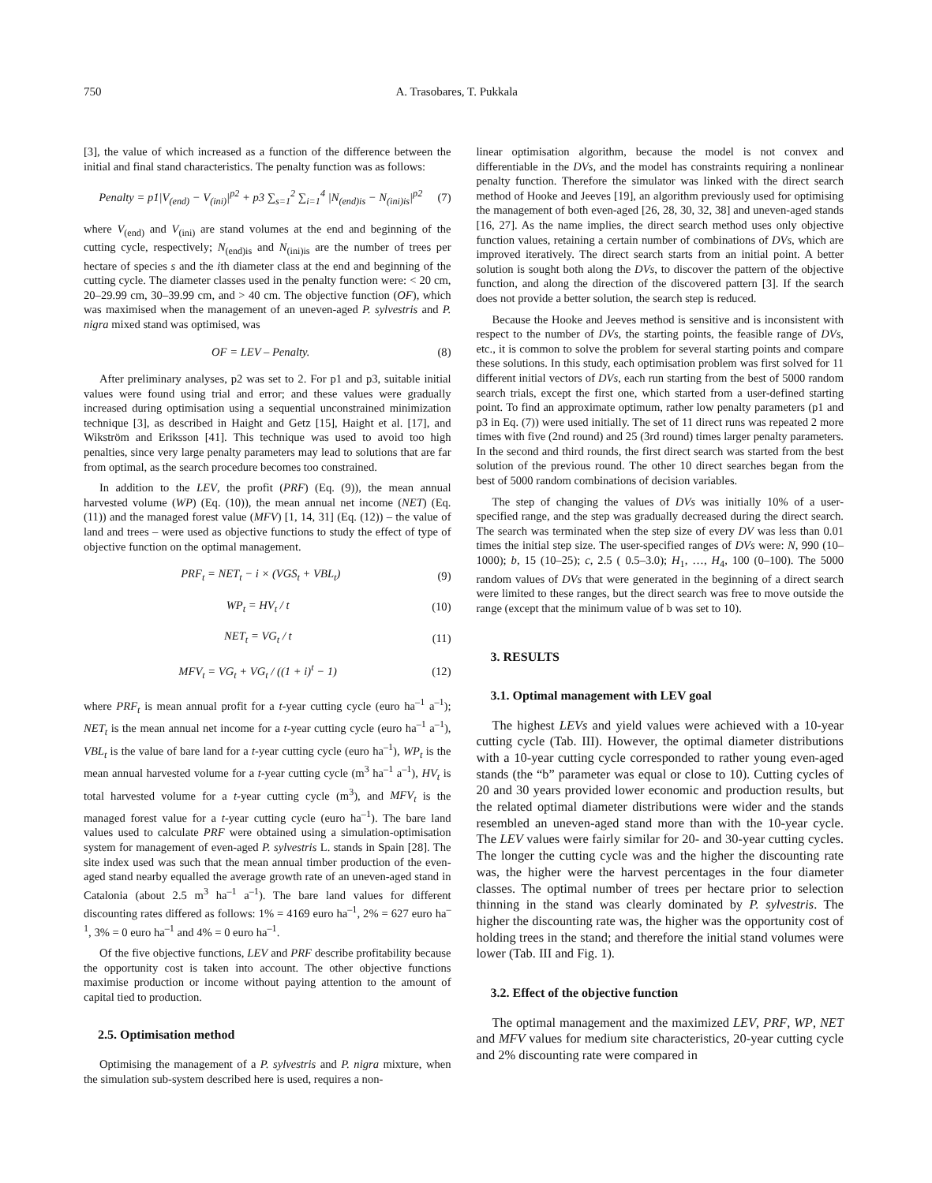750 A. Trasobares, T. Pukkala
[3], the value of which increased as a function of the difference between the initial and final stand characteristics. The penalty function was as follows:
Penalty = p1|V<sub>(end)</sub> − V<sub>(ini)</sub>|<sup>p2</sup> + p3 ∑<sub>s=1</sub><sup>2</sup> ∑<sub>i=1</sub><sup>4</sup> |N<sub>(end)is</sub> − N<sub>(ini)is</sub>|<sup>p2</sup> (7)
where V<sub>(end)</sub> and V<sub>(ini)</sub> are stand volumes at the end and beginning of the cutting cycle, respectively; N<sub>(end)is</sub> and N<sub>(ini)is</sub> are the number of trees per hectare of species s and the ith diameter class at the end and beginning of the cutting cycle. The diameter classes used in the penalty function were: < 20 cm, 20–29.99 cm, 30–39.99 cm, and > 40 cm. The objective function (OF), which was maximised when the management of an uneven-aged P. sylvestris and P. nigra mixed stand was optimised, was
OF = LEV – Penalty. (8)
After preliminary analyses, p2 was set to 2. For p1 and p3, suitable initial values were found using trial and error; and these values were gradually increased during optimisation using a sequential unconstrained minimization technique [3], as described in Haight and Getz [15], Haight et al. [17], and Wikström and Eriksson [41]. This technique was used to avoid too high penalties, since very large penalty parameters may lead to solutions that are far from optimal, as the search procedure becomes too constrained.
In addition to the LEV, the profit (PRF) (Eq. (9)), the mean annual harvested volume (WP) (Eq. (10)), the mean annual net income (NET) (Eq. (11)) and the managed forest value (MFV) [1, 14, 31] (Eq. (12)) – the value of land and trees – were used as objective functions to study the effect of type of objective function on the optimal management.
PRF<sub>t</sub> = NET<sub>t</sub> − i × (VGS<sub>t</sub> + VBL<sub>t</sub>) (9)
WP<sub>t</sub> = HV<sub>t</sub> / t (10)
NET<sub>t</sub> = VG<sub>t</sub> / t (11)
MFV<sub>t</sub> = VG<sub>t</sub> + VG<sub>t</sub> / ((1 + i)<sup>t</sup> − 1) (12)
where PRF<sub>t</sub> is mean annual profit for a t-year cutting cycle (euro ha<sup>–1</sup> a<sup>–1</sup>); NET<sub>t</sub> is the mean annual net income for a t-year cutting cycle (euro ha<sup>–1</sup> a<sup>–1</sup>), VBL<sub>t</sub> is the value of bare land for a t-year cutting cycle (euro ha<sup>–1</sup>), WP<sub>t</sub> is the mean annual harvested volume for a t-year cutting cycle (m<sup>3</sup> ha<sup>–1</sup> a<sup>–1</sup>), HV<sub>t</sub> is total harvested volume for a t-year cutting cycle (m<sup>3</sup>), and MFV<sub>t</sub> is the managed forest value for a t-year cutting cycle (euro ha<sup>–1</sup>). The bare land values used to calculate PRF were obtained using a simulation-optimisation system for management of even-aged P. sylvestris L. stands in Spain [28]. The site index used was such that the mean annual timber production of the even-aged stand nearby equalled the average growth rate of an uneven-aged stand in Catalonia (about 2.5 m<sup>3</sup> ha<sup>–1</sup> a<sup>–1</sup>). The bare land values for different discounting rates differed as follows: 1% = 4169 euro ha<sup>–1</sup>, 2% = 627 euro ha<sup>–1</sup>, 3% = 0 euro ha<sup>–1</sup> and 4% = 0 euro ha<sup>–1</sup>.
Of the five objective functions, LEV and PRF describe profitability because the opportunity cost is taken into account. The other objective functions maximise production or income without paying attention to the amount of capital tied to production.
2.5. Optimisation method
Optimising the management of a P. sylvestris and P. nigra mixture, when the simulation sub-system described here is used, requires a non-
linear optimisation algorithm, because the model is not convex and differentiable in the DVs, and the model has constraints requiring a nonlinear penalty function. Therefore the simulator was linked with the direct search method of Hooke and Jeeves [19], an algorithm previously used for optimising the management of both even-aged [26, 28, 30, 32, 38] and uneven-aged stands [16, 27]. As the name implies, the direct search method uses only objective function values, retaining a certain number of combinations of DVs, which are improved iteratively. The direct search starts from an initial point. A better solution is sought both along the DVs, to discover the pattern of the objective function, and along the direction of the discovered pattern [3]. If the search does not provide a better solution, the search step is reduced.
Because the Hooke and Jeeves method is sensitive and is inconsistent with respect to the number of DVs, the starting points, the feasible range of DVs, etc., it is common to solve the problem for several starting points and compare these solutions. In this study, each optimisation problem was first solved for 11 different initial vectors of DVs, each run starting from the best of 5000 random search trials, except the first one, which started from a user-defined starting point. To find an approximate optimum, rather low penalty parameters (p1 and p3 in Eq. (7)) were used initially. The set of 11 direct runs was repeated 2 more times with five (2nd round) and 25 (3rd round) times larger penalty parameters. In the second and third rounds, the first direct search was started from the best solution of the previous round. The other 10 direct searches began from the best of 5000 random combinations of decision variables.
The step of changing the values of DVs was initially 10% of a user-specified range, and the step was gradually decreased during the direct search. The search was terminated when the step size of every DV was less than 0.01 times the initial step size. The user-specified ranges of DVs were: N, 990 (10–1000); b, 15 (10–25); c, 2.5 ( 0.5–3.0); H<sub>1</sub>, …, H<sub>4</sub>, 100 (0–100). The 5000 random values of DVs that were generated in the beginning of a direct search were limited to these ranges, but the direct search was free to move outside the range (except that the minimum value of b was set to 10).
3. RESULTS
3.1. Optimal management with LEV goal
The highest LEVs and yield values were achieved with a 10-year cutting cycle (Tab. III). However, the optimal diameter distributions with a 10-year cutting cycle corresponded to rather young even-aged stands (the “b” parameter was equal or close to 10). Cutting cycles of 20 and 30 years provided lower economic and production results, but the related optimal diameter distributions were wider and the stands resembled an uneven-aged stand more than with the 10-year cycle. The LEV values were fairly similar for 20- and 30-year cutting cycles. The longer the cutting cycle was and the higher the discounting rate was, the higher were the harvest percentages in the four diameter classes. The optimal number of trees per hectare prior to selection thinning in the stand was clearly dominated by P. sylvestris. The higher the discounting rate was, the higher was the opportunity cost of holding trees in the stand; and therefore the initial stand volumes were lower (Tab. III and Fig. 1).
3.2. Effect of the objective function
The optimal management and the maximized LEV, PRF, WP, NET and MFV values for medium site characteristics, 20-year cutting cycle and 2% discounting rate were compared in